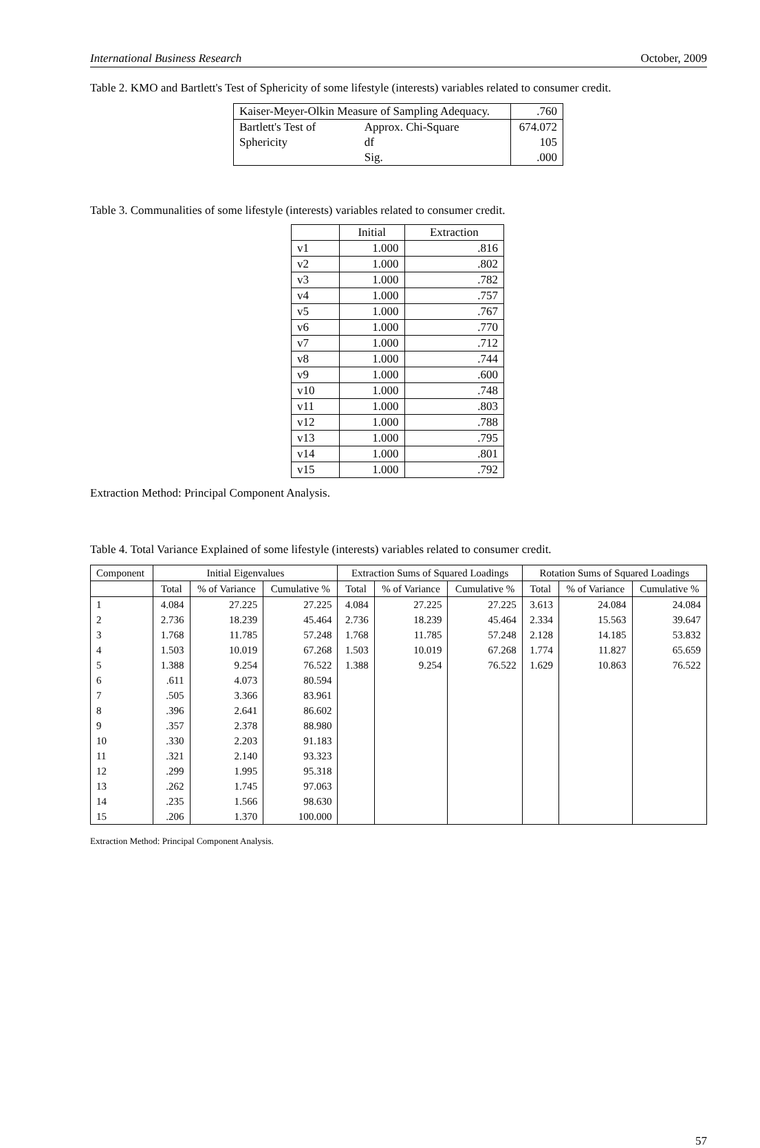International Business Research October, 2009
Table 2. KMO and Bartlett's Test of Sphericity of some lifestyle (interests) variables related to consumer credit.
| Kaiser-Meyer-Olkin Measure of Sampling Adequacy. | | .760 |
| Bartlett's Test of | Approx. Chi-Square | 674.072 |
| Sphericity | df | 105 |
| | Sig. | .000 |
Table 3. Communalities of some lifestyle (interests) variables related to consumer credit.
| | Initial | Extraction |
| v1 | 1.000 | .816 |
| v2 | 1.000 | .802 |
| v3 | 1.000 | .782 |
| v4 | 1.000 | .757 |
| v5 | 1.000 | .767 |
| v6 | 1.000 | .770 |
| v7 | 1.000 | .712 |
| v8 | 1.000 | .744 |
| v9 | 1.000 | .600 |
| v10 | 1.000 | .748 |
| v11 | 1.000 | .803 |
| v12 | 1.000 | .788 |
| v13 | 1.000 | .795 |
| v14 | 1.000 | .801 |
| v15 | 1.000 | .792 |
Extraction Method: Principal Component Analysis.
Table 4. Total Variance Explained of some lifestyle (interests) variables related to consumer credit.
| Component | Initial Eigenvalues | | | Extraction Sums of Squared Loadings | | | Rotation Sums of Squared Loadings | | |
| --- | --- | --- | --- | --- | --- | --- | --- | --- | --- |
| | Total | % of Variance | Cumulative % | Total | % of Variance | Cumulative % | Total | % of Variance | Cumulative % |
| 1 | 4.084 | 27.225 | 27.225 | 4.084 | 27.225 | 27.225 | 3.613 | 24.084 | 24.084 |
| 2 | 2.736 | 18.239 | 45.464 | 2.736 | 18.239 | 45.464 | 2.334 | 15.563 | 39.647 |
| 3 | 1.768 | 11.785 | 57.248 | 1.768 | 11.785 | 57.248 | 2.128 | 14.185 | 53.832 |
| 4 | 1.503 | 10.019 | 67.268 | 1.503 | 10.019 | 67.268 | 1.774 | 11.827 | 65.659 |
| 5 | 1.388 | 9.254 | 76.522 | 1.388 | 9.254 | 76.522 | 1.629 | 10.863 | 76.522 |
| 6 | .611 | 4.073 | 80.594 | | | | | | |
| 7 | .505 | 3.366 | 83.961 | | | | | | |
| 8 | .396 | 2.641 | 86.602 | | | | | | |
| 9 | .357 | 2.378 | 88.980 | | | | | | |
| 10 | .330 | 2.203 | 91.183 | | | | | | |
| 11 | .321 | 2.140 | 93.323 | | | | | | |
| 12 | .299 | 1.995 | 95.318 | | | | | | |
| 13 | .262 | 1.745 | 97.063 | | | | | | |
| 14 | .235 | 1.566 | 98.630 | | | | | | |
| 15 | .206 | 1.370 | 100.000 | | | | | | |
Extraction Method: Principal Component Analysis.
57